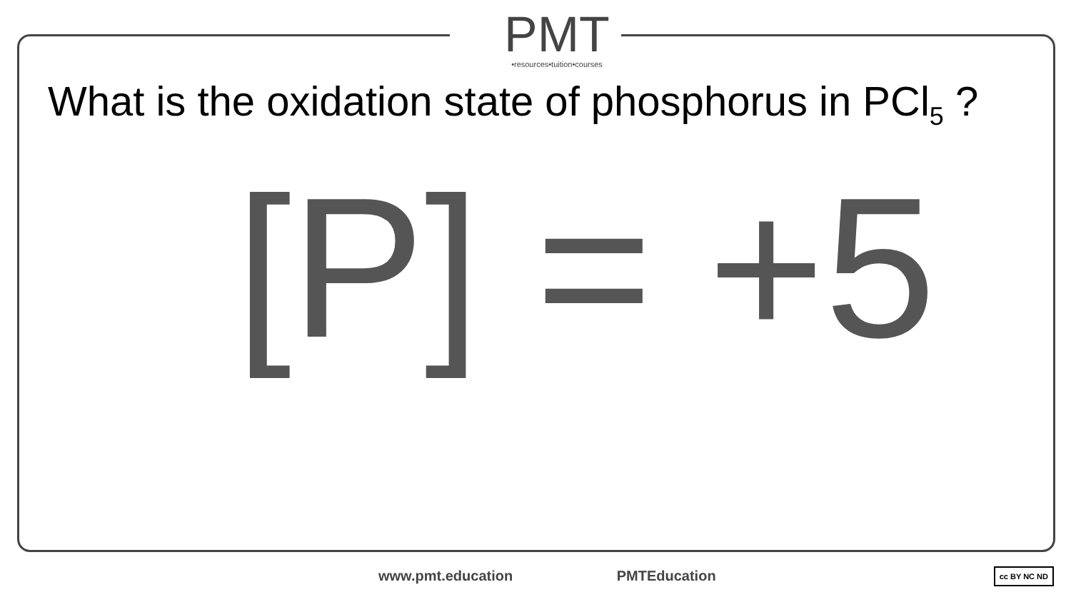PMT
•resources•tuition•courses
What is the oxidation state of phosphorus in PCl<sub>5</sub> ?
[P] = +5
www.pmt.education PMTEducation cc BY NC ND